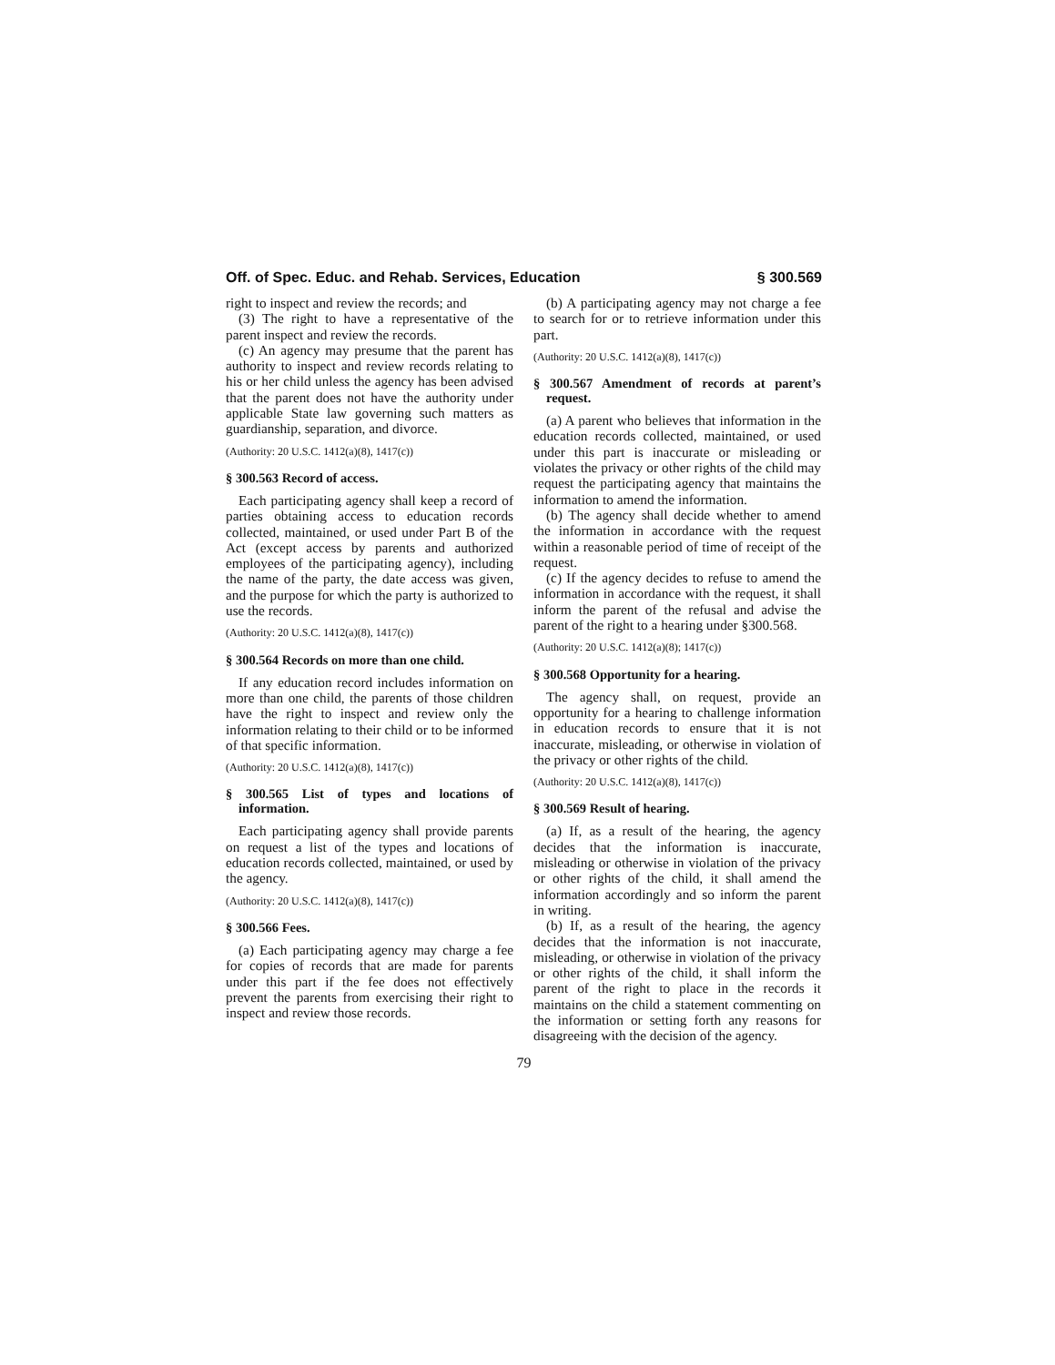Off. of Spec. Educ. and Rehab. Services, Education § 300.569
right to inspect and review the records; and
(3) The right to have a representative of the parent inspect and review the records.
(c) An agency may presume that the parent has authority to inspect and review records relating to his or her child unless the agency has been advised that the parent does not have the authority under applicable State law governing such matters as guardianship, separation, and divorce.
(Authority: 20 U.S.C. 1412(a)(8), 1417(c))
§ 300.563 Record of access.
Each participating agency shall keep a record of parties obtaining access to education records collected, maintained, or used under Part B of the Act (except access by parents and authorized employees of the participating agency), including the name of the party, the date access was given, and the purpose for which the party is authorized to use the records.
(Authority: 20 U.S.C. 1412(a)(8), 1417(c))
§ 300.564 Records on more than one child.
If any education record includes information on more than one child, the parents of those children have the right to inspect and review only the information relating to their child or to be informed of that specific information.
(Authority: 20 U.S.C. 1412(a)(8), 1417(c))
§ 300.565 List of types and locations of information.
Each participating agency shall provide parents on request a list of the types and locations of education records collected, maintained, or used by the agency.
(Authority: 20 U.S.C. 1412(a)(8), 1417(c))
§ 300.566 Fees.
(a) Each participating agency may charge a fee for copies of records that are made for parents under this part if the fee does not effectively prevent the parents from exercising their right to inspect and review those records.
(b) A participating agency may not charge a fee to search for or to retrieve information under this part.
(Authority: 20 U.S.C. 1412(a)(8), 1417(c))
§ 300.567 Amendment of records at parent’s request.
(a) A parent who believes that information in the education records collected, maintained, or used under this part is inaccurate or misleading or violates the privacy or other rights of the child may request the participating agency that maintains the information to amend the information.
(b) The agency shall decide whether to amend the information in accordance with the request within a reasonable period of time of receipt of the request.
(c) If the agency decides to refuse to amend the information in accordance with the request, it shall inform the parent of the refusal and advise the parent of the right to a hearing under §300.568.
(Authority: 20 U.S.C. 1412(a)(8); 1417(c))
§ 300.568 Opportunity for a hearing.
The agency shall, on request, provide an opportunity for a hearing to challenge information in education records to ensure that it is not inaccurate, misleading, or otherwise in violation of the privacy or other rights of the child.
(Authority: 20 U.S.C. 1412(a)(8), 1417(c))
§ 300.569 Result of hearing.
(a) If, as a result of the hearing, the agency decides that the information is inaccurate, misleading or otherwise in violation of the privacy or other rights of the child, it shall amend the information accordingly and so inform the parent in writing.
(b) If, as a result of the hearing, the agency decides that the information is not inaccurate, misleading, or otherwise in violation of the privacy or other rights of the child, it shall inform the parent of the right to place in the records it maintains on the child a statement commenting on the information or setting forth any reasons for disagreeing with the decision of the agency.
79